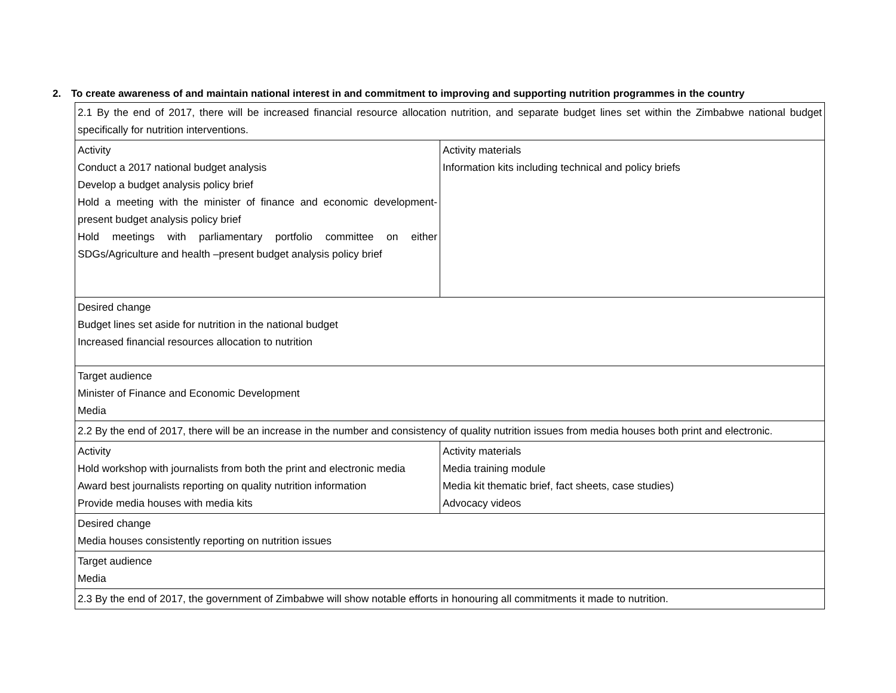2. To create awareness of and maintain national interest in and commitment to improving and supporting nutrition programmes in the country
| 2.1 By the end of 2017, there will be increased financial resource allocation nutrition, and separate budget lines set within the Zimbabwe national budget specifically for nutrition interventions. | |
| Activity Conduct a 2017 national budget analysis Develop a budget analysis policy brief Hold a meeting with the minister of finance and economic development- present budget analysis policy brief Hold meetings with parliamentary portfolio committee on either SDGs/Agriculture and health –present budget analysis policy brief | Activity materials Information kits including technical and policy briefs |
| Desired change Budget lines set aside for nutrition in the national budget Increased financial resources allocation to nutrition | |
| Target audience Minister of Finance and Economic Development Media | |
| 2.2 By the end of 2017, there will be an increase in the number and consistency of quality nutrition issues from media houses both print and electronic. | |
| Activity Hold workshop with journalists from both the print and electronic media Award best journalists reporting on quality nutrition information Provide media houses with media kits | Activity materials Media training module Media kit thematic brief, fact sheets, case studies) Advocacy videos |
| Desired change Media houses consistently reporting on nutrition issues | |
| Target audience Media | |
| 2.3 By the end of 2017, the government of Zimbabwe will show notable efforts in honouring all commitments it made to nutrition. | |